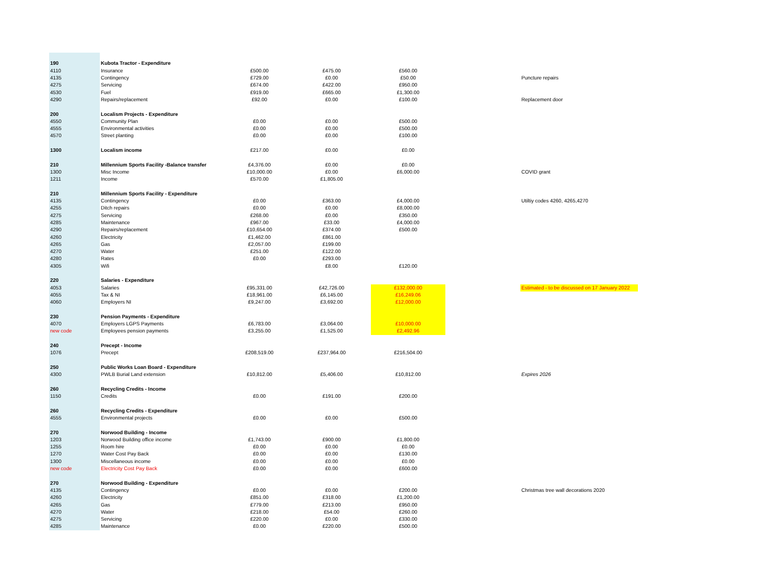| 190 | Kubota Tractor - Expenditure | | | | | |
| 4110 | Insurance | £500.00 | £475.00 | £560.00 | | |
| 4135 | Contingency | £729.00 | £0.00 | £50.00 | | Puncture repairs |
| 4275 | Servicing | £674.00 | £422.00 | £950.00 | | |
| 4530 | Fuel | £919.00 | £665.00 | £1,300.00 | | |
| 4290 | Repairs/replacement | £92.00 | £0.00 | £100.00 | | Replacement door |
| 200 | Localism Projects - Expenditure | | | | | |
| 4550 | Community Plan | £0.00 | £0.00 | £500.00 | | |
| 4555 | Environmental activities | £0.00 | £0.00 | £500.00 | | |
| 4570 | Street planting | £0.00 | £0.00 | £100.00 | | |
| 1300 | Localism income | £217.00 | £0.00 | £0.00 | | |
| 210 | Millennium Sports Facility -Balance transfer | £4,376.00 | £0.00 | £0.00 | | |
| 1300 | Misc Income | £10,000.00 | £0.00 | £6,000.00 | | COVID grant |
| 1211 | Income | £570.00 | £1,805.00 | | | |
| 210 | Millennium Sports Facility - Expenditure | | | | | |
| 4135 | Contingency | £0.00 | £363.00 | £4,000.00 | | Utiltiy codes 4260, 4265,4270 |
| 4255 | Ditch repairs | £0.00 | £0.00 | £8,000.00 | | |
| 4275 | Servicing | £268.00 | £0.00 | £350.00 | | |
| 4285 | Maintenance | £967.00 | £33.00 | £4,000.00 | | |
| 4290 | Repairs/replacement | £10,654.00 | £374.00 | £500.00 | | |
| 4260 | Electricity | £1,462.00 | £861.00 | | | |
| 4265 | Gas | £2,057.00 | £199.00 | | | |
| 4270 | Water | £251.00 | £122.00 | | | |
| 4280 | Rates | £0.00 | £293.00 | | | |
| 4305 | Wifi | | £8.00 | £120.00 | | |
| 220 | Salaries - Expenditure | | | | | |
| 4053 | Salaries | £95,331.00 | £42,726.00 | £132,000.00 | | Estimated - to be discussed on 17 January 2022 |
| 4055 | Tax & NI | £18,961.00 | £6,145.00 | £16,249.06 | | |
| 4060 | Employers NI | £9,247.00 | £3,692.00 | £12,000.00 | | |
| 230 | Pension Payments - Expenditure | | | | | |
| 4070 | Employers LGPS Payments | £6,783.00 | £3,064.00 | £10,000.00 | | |
| new code | Employees pension payments | £3,255.00 | £1,525.00 | £2,492.96 | | |
| 240 | Precept - Income | | | | | |
| 1076 | Precept | £208,519.00 | £237,964.00 | £216,504.00 | | |
| 250 | Public Works Loan Board - Expenditure | | | | | |
| 4300 | PWLB Burial Land extension | £10,812.00 | £5,406.00 | £10,812.00 | | Expires 2026 |
| 260 | Recycling Credits - Income | | | | | |
| 1150 | Credits | £0.00 | £191.00 | £200.00 | | |
| 260 | Recycling Credits - Expenditure | | | | | |
| 4555 | Environmental projects | £0.00 | £0.00 | £500.00 | | |
| 270 | Norwood Building - Income | | | | | |
| 1203 | Norwood Building office income | £1,743.00 | £900.00 | £1,800.00 | | |
| 1255 | Room hire | £0.00 | £0.00 | £0.00 | | |
| 1270 | Water Cost Pay Back | £0.00 | £0.00 | £130.00 | | |
| 1300 | Miscellaneous income | £0.00 | £0.00 | £0.00 | | |
| new code | Electricity Cost Pay Back | £0.00 | £0.00 | £600.00 | | |
| 270 | Norwood Building - Expenditure | | | | | |
| 4135 | Contingency | £0.00 | £0.00 | £200.00 | | Christmas tree wall decorations 2020 |
| 4260 | Electricity | £851.00 | £318.00 | £1,200.00 | | |
| 4265 | Gas | £779.00 | £213.00 | £950.00 | | |
| 4270 | Water | £218.00 | £54.00 | £260.00 | | |
| 4275 | Servicing | £220.00 | £0.00 | £330.00 | | |
| 4285 | Maintenance | £0.00 | £220.00 | £500.00 | | |